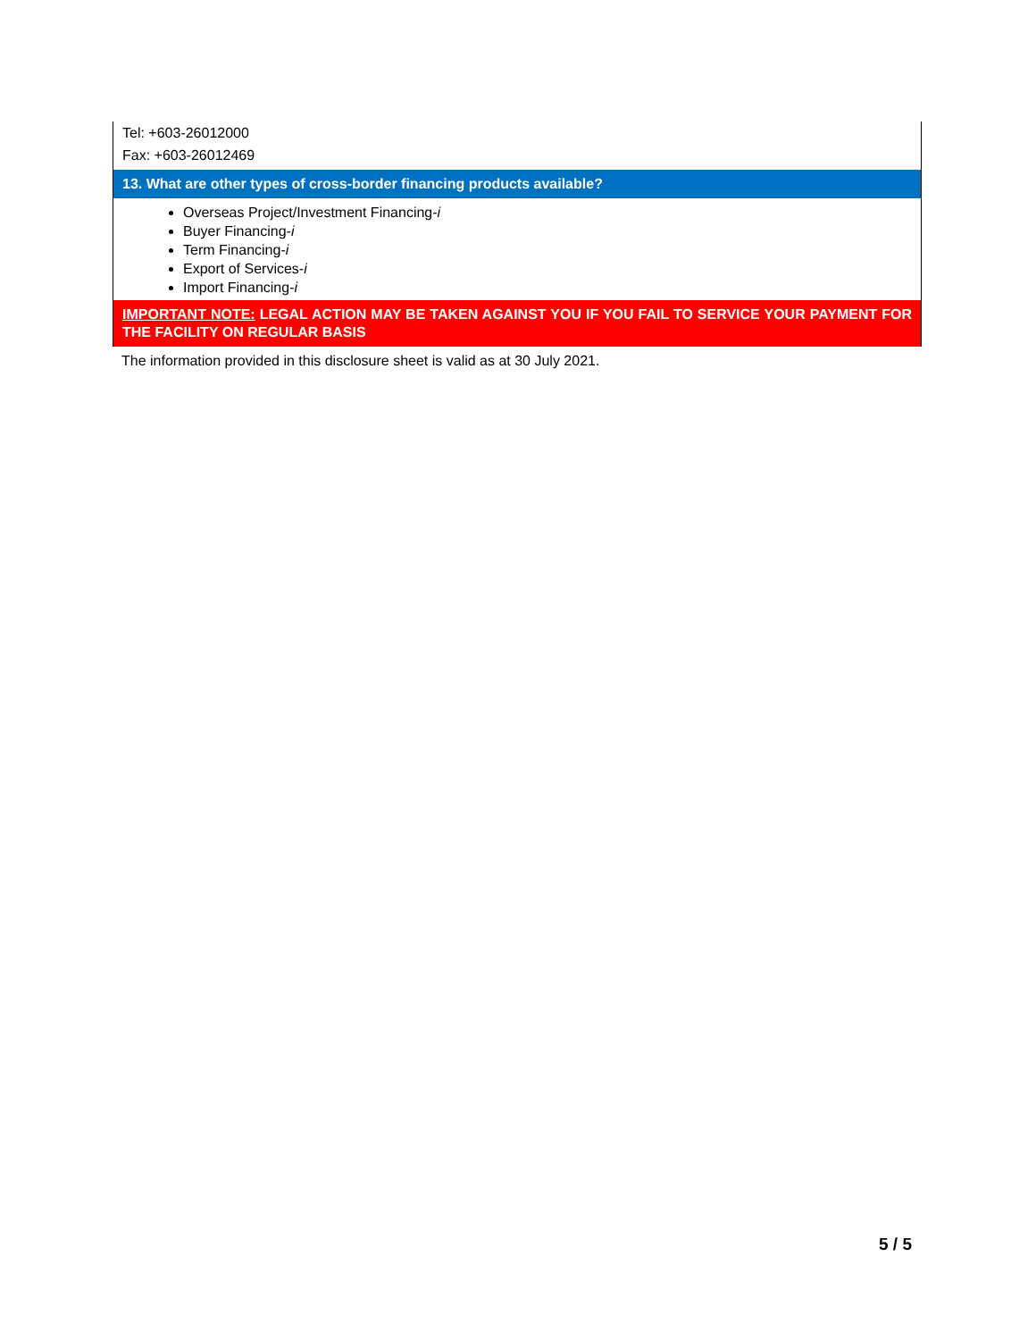Tel: +603-26012000
Fax: +603-26012469
13. What are other types of cross-border financing products available?
Overseas Project/Investment Financing-i
Buyer Financing-i
Term Financing-i
Export of Services-i
Import Financing-i
IMPORTANT NOTE: LEGAL ACTION MAY BE TAKEN AGAINST YOU IF YOU FAIL TO SERVICE YOUR PAYMENT FOR THE FACILITY ON REGULAR BASIS
The information provided in this disclosure sheet is valid as at 30 July 2021.
5 / 5